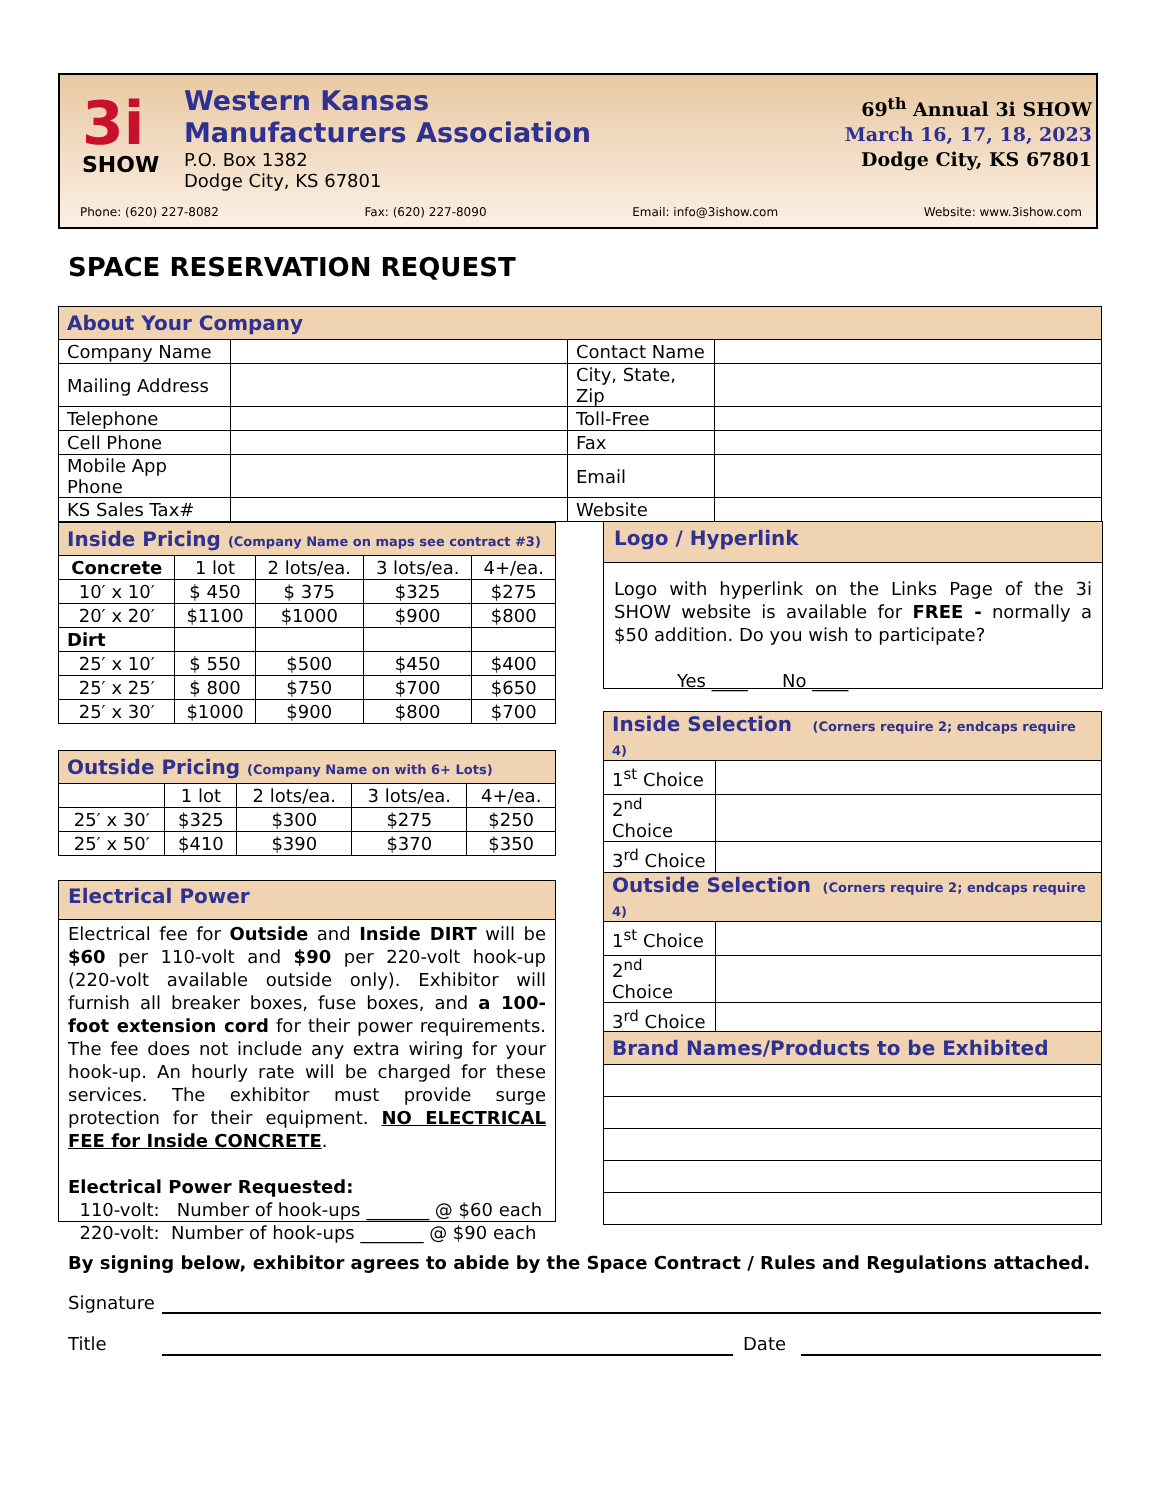3i
SHOW
Western Kansas
Manufacturers Association
P.O. Box 1382
Dodge City, KS 67801
69<sup>th</sup> Annual 3i SHOW
March 16, 17, 18, 2023
Dodge City, KS 67801
Phone: (620) 227-8082 Fax: (620) 227-8090 Email: info@3ishow.com Website: www.3ishow.com
SPACE RESERVATION REQUEST
| About Your Company | | | |
| --- | --- | --- | --- |
| Company Name | | Contact Name | |
| Mailing Address | | City, State, Zip | |
| Telephone | | Toll-Free | |
| Cell Phone | | Fax | |
| Mobile App Phone | | Email | |
| KS Sales Tax# | | Website | |
| Inside Pricing (Company Name on maps see contract #3) | | | | |
| --- | --- | --- | --- | --- |
| Concrete | 1 lot | 2 lots/ea. | 3 lots/ea. | 4+/ea. |
| 10′ x 10′ | $ 450 | $ 375 | $325 | $275 |
| 20′ x 20′ | $1100 | $1000 | $900 | $800 |
| Dirt | | | | |
| 25′ x 10′ | $ 550 | $500 | $450 | $400 |
| 25′ x 25′ | $ 800 | $750 | $700 | $650 |
| 25′ x 30′ | $1000 | $900 | $800 | $700 |
| Outside Pricing (Company Name on with 6+ Lots) | | | | |
| --- | --- | --- | --- | --- |
| | 1 lot | 2 lots/ea. | 3 lots/ea. | 4+/ea. |
| 25′ x 30′ | $325 | $300 | $275 | $250 |
| 25′ x 50′ | $410 | $390 | $370 | $350 |
Electrical Power
Electrical fee for Outside and Inside DIRT will be $60 per 110-volt and $90 per 220-volt hook-up (220-volt available outside only). Exhibitor will furnish all breaker boxes, fuse boxes, and a 100-foot extension cord for their power requirements. The fee does not include any extra wiring for your hook-up. An hourly rate will be charged for these services. The exhibitor must provide surge protection for their equipment. NO ELECTRICAL FEE for Inside CONCRETE.
Electrical Power Requested:
110-volt: Number of hook-ups _______ @ $60 each
220-volt: Number of hook-ups _______ @ $90 each
Logo / Hyperlink
Logo with hyperlink on the Links Page of the 3i SHOW website is available for FREE - normally a $50 addition. Do you wish to participate?
Yes ____ No ____
| Inside Selection (Corners require 2; endcaps require 4) | |
| --- | --- |
| 1<sup>st</sup> Choice | |
| 2<sup>nd</sup> Choice | |
| 3<sup>rd</sup> Choice | |
| Outside Selection (Corners require 2; endcaps require 4) | |
| --- | --- |
| 1<sup>st</sup> Choice | |
| 2<sup>nd</sup> Choice | |
| 3<sup>rd</sup> Choice | |
| Brand Names/Products to be Exhibited |
| --- |
By signing below, exhibitor agrees to abide by the Space Contract / Rules and Regulations attached.
Signature
Title Date